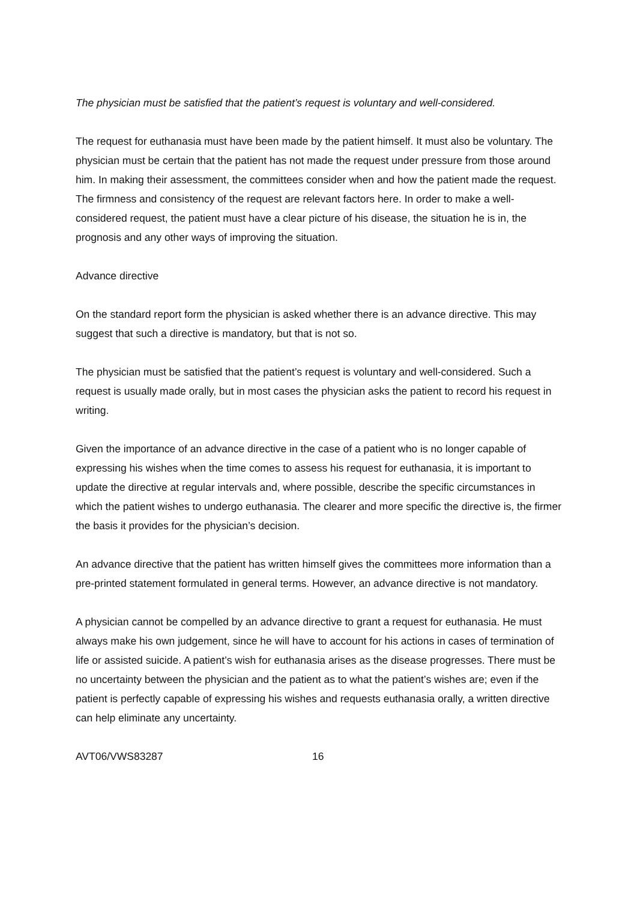The physician must be satisfied that the patient’s request is voluntary and well-considered.
The request for euthanasia must have been made by the patient himself. It must also be voluntary. The physician must be certain that the patient has not made the request under pressure from those around him. In making their assessment, the committees consider when and how the patient made the request. The firmness and consistency of the request are relevant factors here. In order to make a well-considered request, the patient must have a clear picture of his disease, the situation he is in, the prognosis and any other ways of improving the situation.
Advance directive
On the standard report form the physician is asked whether there is an advance directive. This may suggest that such a directive is mandatory, but that is not so.
The physician must be satisfied that the patient’s request is voluntary and well-considered. Such a request is usually made orally, but in most cases the physician asks the patient to record his request in writing.
Given the importance of an advance directive in the case of a patient who is no longer capable of expressing his wishes when the time comes to assess his request for euthanasia, it is important to update the directive at regular intervals and, where possible, describe the specific circumstances in which the patient wishes to undergo euthanasia. The clearer and more specific the directive is, the firmer the basis it provides for the physician’s decision.
An advance directive that the patient has written himself gives the committees more information than a pre-printed statement formulated in general terms. However, an advance directive is not mandatory.
A physician cannot be compelled by an advance directive to grant a request for euthanasia. He must always make his own judgement, since he will have to account for his actions in cases of termination of life or assisted suicide. A patient’s wish for euthanasia arises as the disease progresses. There must be no uncertainty between the physician and the patient as to what the patient’s wishes are; even if the patient is perfectly capable of expressing his wishes and requests euthanasia orally, a written directive can help eliminate any uncertainty.
AVT06/VWS83287 16